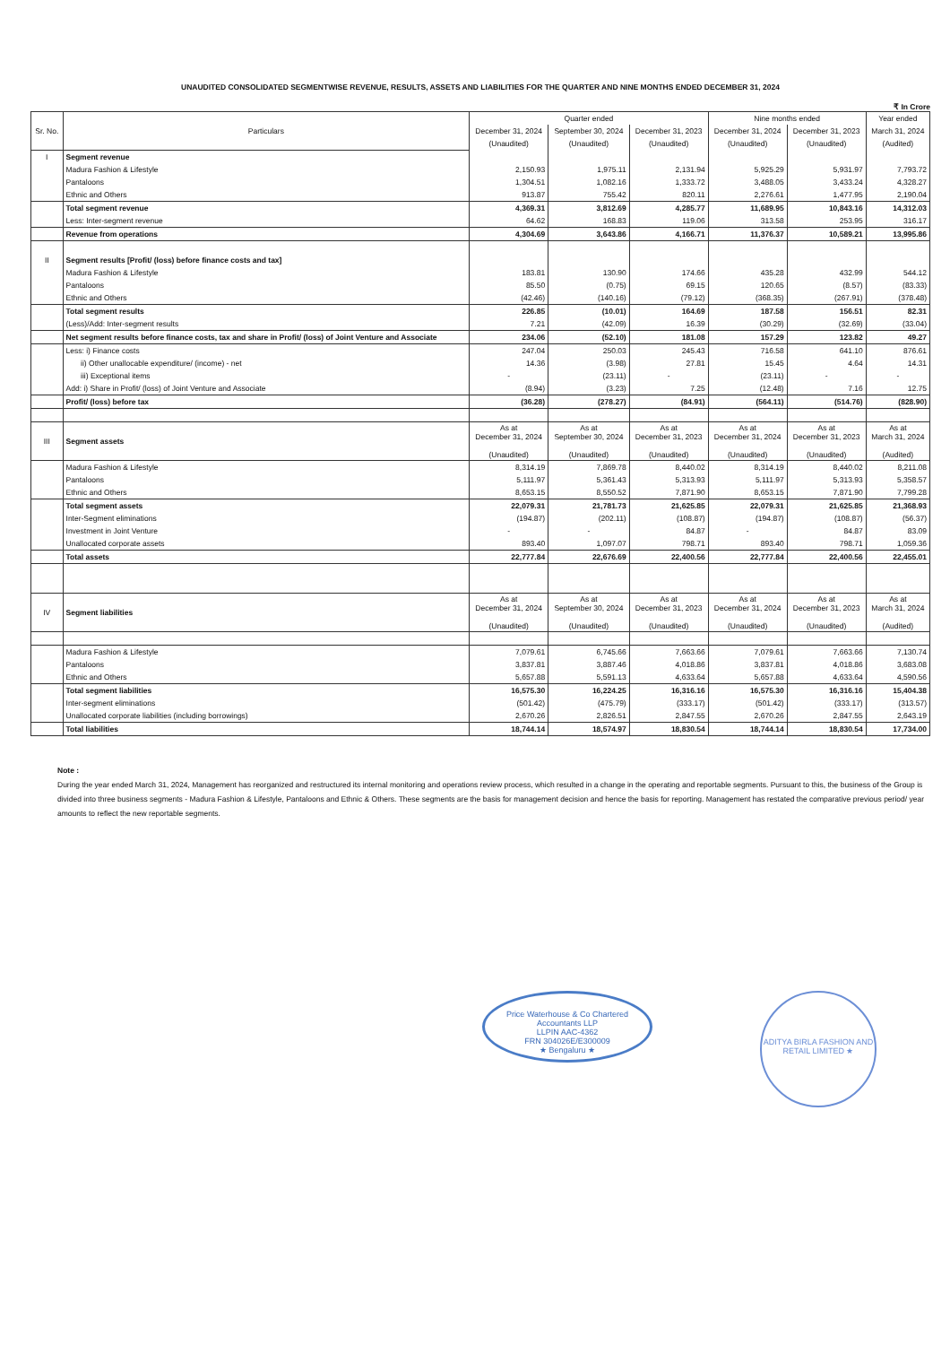UNAUDITED CONSOLIDATED SEGMENTWISE REVENUE, RESULTS, ASSETS AND LIABILITIES FOR THE QUARTER AND NINE MONTHS ENDED DECEMBER 31, 2024
₹ In Crore
| Sr. No. | Particulars | Quarter ended | | | Nine months ended | | Year ended |
| --- | --- | --- | --- | --- | --- | --- | --- |
| | | December 31, 2024 | September 30, 2024 | December 31, 2023 | December 31, 2024 | December 31, 2023 | March 31, 2024 |
| | | (Unaudited) | (Unaudited) | (Unaudited) | (Unaudited) | (Unaudited) | (Audited) |
| I | Segment revenue | | | | | | |
| | Madura Fashion & Lifestyle | 2,150.93 | 1,975.11 | 2,131.94 | 5,925.29 | 5,931.97 | 7,793.72 |
| | Pantaloons | 1,304.51 | 1,082.16 | 1,333.72 | 3,488.05 | 3,433.24 | 4,328.27 |
| | Ethnic and Others | 913.87 | 755.42 | 820.11 | 2,276.61 | 1,477.95 | 2,190.04 |
| | Total segment revenue | 4,369.31 | 3,812.69 | 4,285.77 | 11,689.95 | 10,843.16 | 14,312.03 |
| | Less: Inter-segment revenue | 64.62 | 168.83 | 119.06 | 313.58 | 253.95 | 316.17 |
| | Revenue from operations | 4,304.69 | 3,643.86 | 4,166.71 | 11,376.37 | 10,589.21 | 13,995.86 |
| II | Segment results [Profit/ (loss) before finance costs and tax] | | | | | | |
| | Madura Fashion & Lifestyle | 183.81 | 130.90 | 174.66 | 435.28 | 432.99 | 544.12 |
| | Pantaloons | 85.50 | (0.75) | 69.15 | 120.65 | (8.57) | (83.33) |
| | Ethnic and Others | (42.46) | (140.16) | (79.12) | (368.35) | (267.91) | (378.48) |
| | Total segment results | 226.85 | (10.01) | 164.69 | 187.58 | 156.51 | 82.31 |
| | (Less)/Add: Inter-segment results | 7.21 | (42.09) | 16.39 | (30.29) | (32.69) | (33.04) |
| | Net segment results before finance costs, tax and share in Profit/ (loss) of Joint Venture and Associate | 234.06 | (52.10) | 181.08 | 157.29 | 123.82 | 49.27 |
| | Less: i) Finance costs | 247.04 | 250.03 | 245.43 | 716.58 | 641.10 | 876.61 |
| | ii) Other unallocable expenditure/ (income) - net | 14.36 | (3.98) | 27.81 | 15.45 | 4.64 | 14.31 |
| | iii) Exceptional items | - | (23.11) | - | (23.11) | - | - |
| | Add: i) Share in Profit/ (loss) of Joint Venture and Associate | (8.94) | (3.23) | 7.25 | (12.48) | 7.16 | 12.75 |
| | Profit/ (loss) before tax | (36.28) | (278.27) | (84.91) | (564.11) | (514.76) | (828.90) |
| III | Segment assets | As at December 31, 2024 (Unaudited) | As at September 30, 2024 (Unaudited) | As at December 31, 2023 (Unaudited) | As at December 31, 2024 (Unaudited) | As at December 31, 2023 (Unaudited) | As at March 31, 2024 (Audited) |
| | Madura Fashion & Lifestyle | 8,314.19 | 7,869.78 | 8,440.02 | 8,314.19 | 8,440.02 | 8,211.08 |
| | Pantaloons | 5,111.97 | 5,361.43 | 5,313.93 | 5,111.97 | 5,313.93 | 5,358.57 |
| | Ethnic and Others | 8,653.15 | 8,550.52 | 7,871.90 | 8,653.15 | 7,871.90 | 7,799.28 |
| | Total segment assets | 22,079.31 | 21,781.73 | 21,625.85 | 22,079.31 | 21,625.85 | 21,368.93 |
| | Inter-Segment eliminations | (194.87) | (202.11) | (108.87) | (194.87) | (108.87) | (56.37) |
| | Investment in Joint Venture | - | - | 84.87 | - | 84.87 | 83.09 |
| | Unallocated corporate assets | 893.40 | 1,097.07 | 798.71 | 893.40 | 798.71 | 1,059.36 |
| | Total assets | 22,777.84 | 22,676.69 | 22,400.56 | 22,777.84 | 22,400.56 | 22,455.01 |
| IV | Segment liabilities | As at December 31, 2024 (Unaudited) | As at September 30, 2024 (Unaudited) | As at December 31, 2023 (Unaudited) | As at December 31, 2024 (Unaudited) | As at December 31, 2023 (Unaudited) | As at March 31, 2024 (Audited) |
| | Madura Fashion & Lifestyle | 7,079.61 | 6,745.66 | 7,663.66 | 7,079.61 | 7,663.66 | 7,130.74 |
| | Pantaloons | 3,837.81 | 3,887.46 | 4,018.86 | 3,837.81 | 4,018.86 | 3,683.08 |
| | Ethnic and Others | 5,657.88 | 5,591.13 | 4,633.64 | 5,657.88 | 4,633.64 | 4,590.56 |
| | Total segment liabilities | 16,575.30 | 16,224.25 | 16,316.16 | 16,575.30 | 16,316.16 | 15,404.38 |
| | Inter-segment eliminations | (501.42) | (475.79) | (333.17) | (501.42) | (333.17) | (313.57) |
| | Unallocated corporate liabilities (including borrowings) | 2,670.26 | 2,826.51 | 2,847.55 | 2,670.26 | 2,847.55 | 2,643.19 |
| | Total liabilities | 18,744.14 | 18,574.97 | 18,830.54 | 18,744.14 | 18,830.54 | 17,734.00 |
Note :
During the year ended March 31, 2024, Management has reorganized and restructured its internal monitoring and operations review process, which resulted in a change in the operating and reportable segments. Pursuant to this, the business of the Group is divided into three business segments - Madura Fashion & Lifestyle, Pantaloons and Ethnic & Others. These segments are the basis for management decision and hence the basis for reporting. Management has restated the comparative previous period/ year amounts to reflect the new reportable segments.
Price Waterhouse & Co Chartered Accountants LLP
LLPIN AAC-4362
FRN 304026E/E300009
★ Bengaluru ★
ADITYA BIRLA FASHION AND RETAIL LIMITED ★